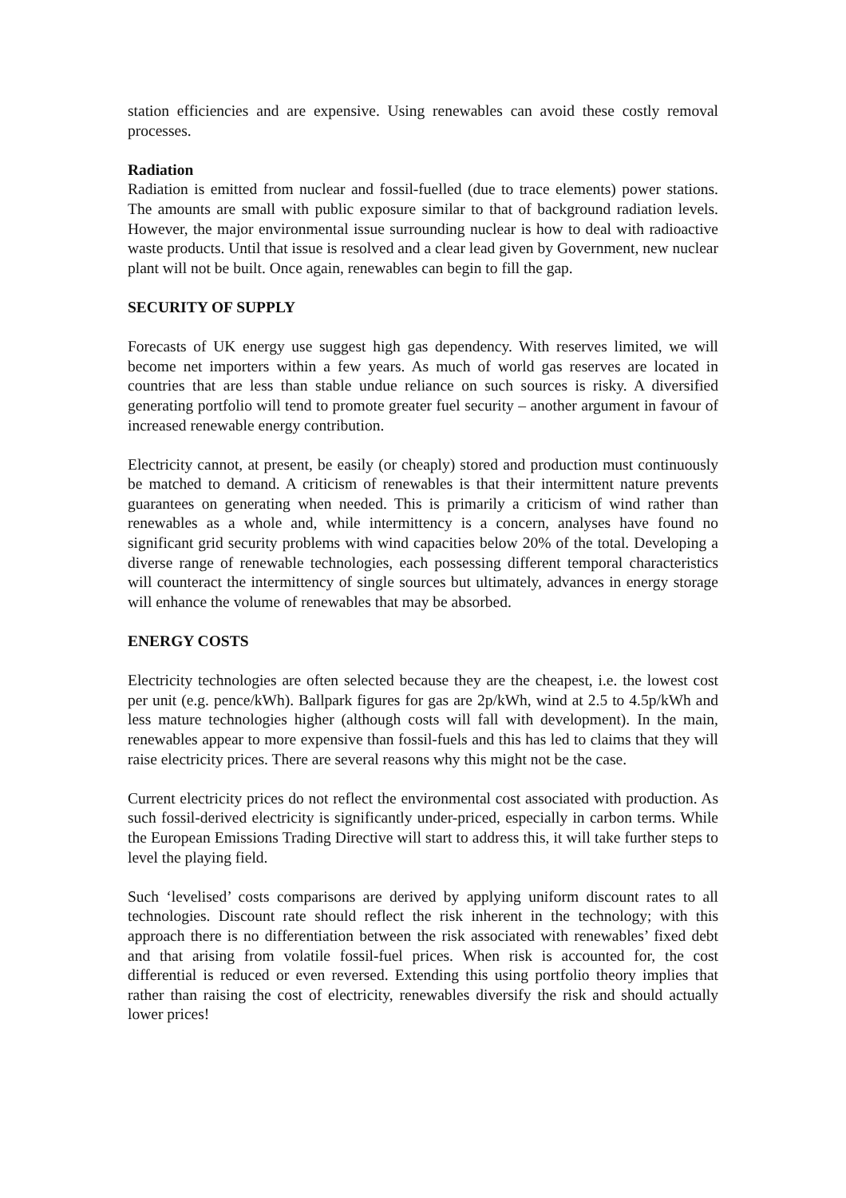station efficiencies and are expensive. Using renewables can avoid these costly removal processes.
Radiation
Radiation is emitted from nuclear and fossil-fuelled (due to trace elements) power stations. The amounts are small with public exposure similar to that of background radiation levels. However, the major environmental issue surrounding nuclear is how to deal with radioactive waste products. Until that issue is resolved and a clear lead given by Government, new nuclear plant will not be built. Once again, renewables can begin to fill the gap.
SECURITY OF SUPPLY
Forecasts of UK energy use suggest high gas dependency. With reserves limited, we will become net importers within a few years. As much of world gas reserves are located in countries that are less than stable undue reliance on such sources is risky. A diversified generating portfolio will tend to promote greater fuel security – another argument in favour of increased renewable energy contribution.
Electricity cannot, at present, be easily (or cheaply) stored and production must continuously be matched to demand. A criticism of renewables is that their intermittent nature prevents guarantees on generating when needed. This is primarily a criticism of wind rather than renewables as a whole and, while intermittency is a concern, analyses have found no significant grid security problems with wind capacities below 20% of the total. Developing a diverse range of renewable technologies, each possessing different temporal characteristics will counteract the intermittency of single sources but ultimately, advances in energy storage will enhance the volume of renewables that may be absorbed.
ENERGY COSTS
Electricity technologies are often selected because they are the cheapest, i.e. the lowest cost per unit (e.g. pence/kWh). Ballpark figures for gas are 2p/kWh, wind at 2.5 to 4.5p/kWh and less mature technologies higher (although costs will fall with development). In the main, renewables appear to more expensive than fossil-fuels and this has led to claims that they will raise electricity prices. There are several reasons why this might not be the case.
Current electricity prices do not reflect the environmental cost associated with production. As such fossil-derived electricity is significantly under-priced, especially in carbon terms. While the European Emissions Trading Directive will start to address this, it will take further steps to level the playing field.
Such ‘levelised’ costs comparisons are derived by applying uniform discount rates to all technologies. Discount rate should reflect the risk inherent in the technology; with this approach there is no differentiation between the risk associated with renewables’ fixed debt and that arising from volatile fossil-fuel prices. When risk is accounted for, the cost differential is reduced or even reversed. Extending this using portfolio theory implies that rather than raising the cost of electricity, renewables diversify the risk and should actually lower prices!